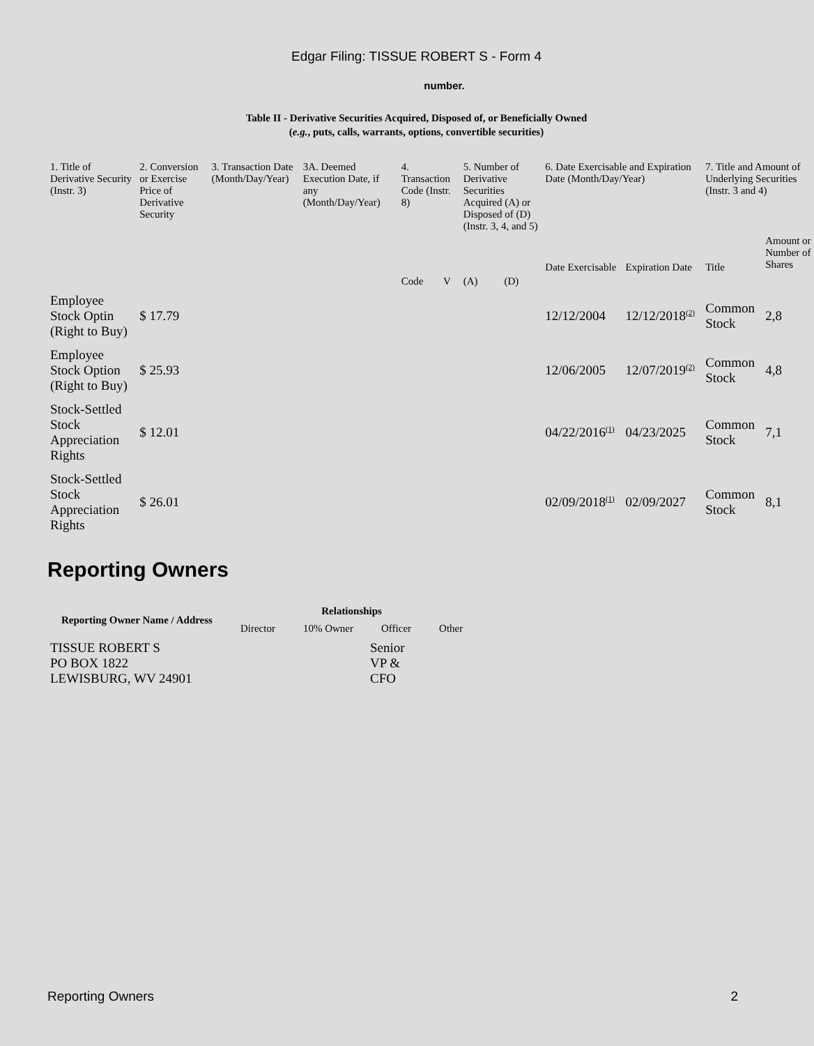Edgar Filing: TISSUE ROBERT S - Form 4
number.
Table II - Derivative Securities Acquired, Disposed of, or Beneficially Owned
(e.g., puts, calls, warrants, options, convertible securities)
| 1. Title of Derivative Security (Instr. 3) | 2. Conversion or Exercise Price of Derivative Security | 3. Transaction Date (Month/Day/Year) | 3A. Deemed Execution Date, if any (Month/Day/Year) | 4. Transaction Code (Instr. 8) | | 5. Number of Derivative Securities Acquired (A) or Disposed of (D) (Instr. 3, 4, and 5) | | 6. Date Exercisable and Expiration Date (Month/Day/Year) | | 7. Title and Amount of Underlying Securities (Instr. 3 and 4) | |
| --- | --- | --- | --- | --- | --- | --- | --- | --- | --- | --- | --- |
| | | | | Code | V | (A) | (D) | Date Exercisable | Expiration Date | Title | Amount or Number of Shares |
| Employee Stock Optin (Right to Buy) | $ 17.79 | | | | | | | 12/12/2004 | 12/12/2018<sup>(2)</sup> | Common Stock | 2,8 |
| Employee Stock Option (Right to Buy) | $ 25.93 | | | | | | | 12/06/2005 | 12/07/2019<sup>(2)</sup> | Common Stock | 4,8 |
| Stock-Settled Stock Appreciation Rights | $ 12.01 | | | | | | | 04/22/2016<sup>(1)</sup> | 04/23/2025 | Common Stock | 7,1 |
| Stock-Settled Stock Appreciation Rights | $ 26.01 | | | | | | | 02/09/2018<sup>(1)</sup> | 02/09/2027 | Common Stock | 8,1 |
Reporting Owners
| Reporting Owner Name / Address | Relationships | | | |
| --- | --- | --- | --- | --- |
| | Director | 10% Owner | Officer | Other |
| TISSUE ROBERT S PO BOX 1822 LEWISBURG, WV 24901 | | | Senior VP & CFO | |
Reporting Owners 2